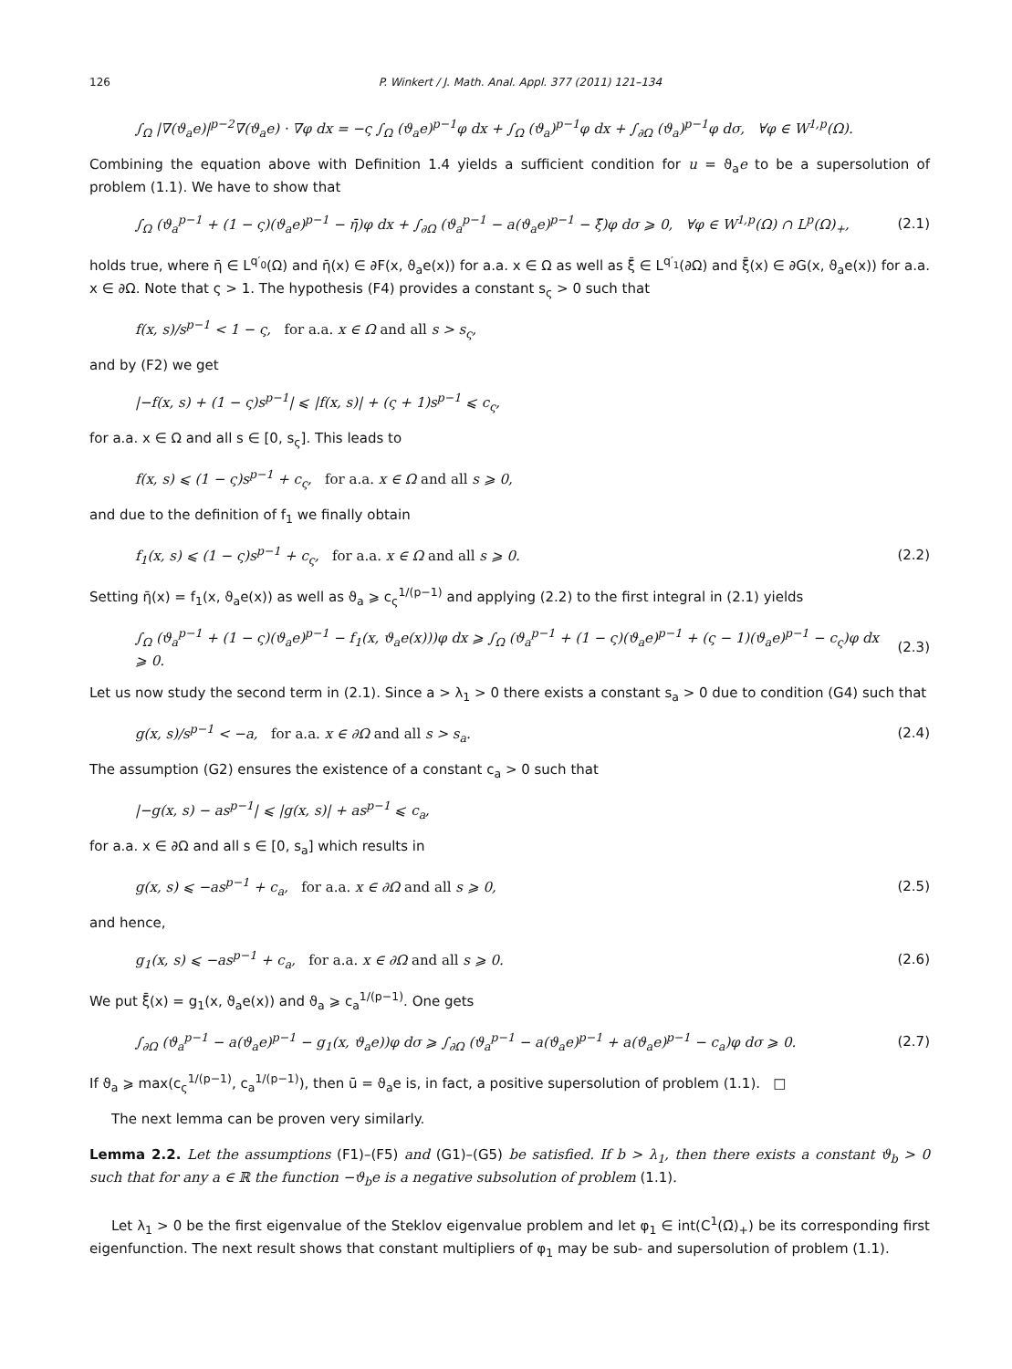126 P. Winkert / J. Math. Anal. Appl. 377 (2011) 121–134
∫<sub>Ω</sub> |∇(ϑ<sub>a</sub>e)|<sup>p−2</sup>∇(ϑ<sub>a</sub>e) · ∇φ dx = −ς ∫<sub>Ω</sub> (ϑ<sub>a</sub>e)<sup>p−1</sup>φ dx + ∫<sub>Ω</sub> (ϑ<sub>a</sub>)<sup>p−1</sup>φ dx + ∫<sub>∂Ω</sub> (ϑ<sub>a</sub>)<sup>p−1</sup>φ dσ, ∀φ ∈ W<sup>1,p</sup>(Ω).
Combining the equation above with Definition 1.4 yields a sufficient condition for u = ϑ<sub>a</sub>e to be a supersolution of problem (1.1). We have to show that
∫<sub>Ω</sub> (ϑ<sub>a</sub><sup>p−1</sup> + (1 − ς)(ϑ<sub>a</sub>e)<sup>p−1</sup> − η̄)φ dx + ∫<sub>∂Ω</sub> (ϑ<sub>a</sub><sup>p−1</sup> − a(ϑ<sub>a</sub>e)<sup>p−1</sup> − ξ̄)φ dσ ⩾ 0, ∀φ ∈ W<sup>1,p</sup>(Ω) ∩ L<sup>p</sup>(Ω)<sub>+</sub>, (2.1)
holds true, where η̄ ∈ L<sup>q′<sub>0</sub></sup>(Ω) and η̄(x) ∈ ∂F(x, ϑ<sub>a</sub>e(x)) for a.a. x ∈ Ω as well as ξ̄ ∈ L<sup>q′<sub>1</sub></sup>(∂Ω) and ξ̄(x) ∈ ∂G(x, ϑ<sub>a</sub>e(x)) for a.a. x ∈ ∂Ω. Note that ς > 1. The hypothesis (F4) provides a constant s<sub>ς</sub> > 0 such that
f(x, s)/s<sup>p−1</sup> < 1 − ς, for a.a. x ∈ Ω and all s > s<sub>ς</sub>,
and by (F2) we get
|−f(x, s) + (1 − ς)s<sup>p−1</sup>| ⩽ |f(x, s)| + (ς + 1)s<sup>p−1</sup> ⩽ c<sub>ς</sub>,
for a.a. x ∈ Ω and all s ∈ [0, s<sub>ς</sub>]. This leads to
f(x, s) ⩽ (1 − ς)s<sup>p−1</sup> + c<sub>ς</sub>, for a.a. x ∈ Ω and all s ⩾ 0,
and due to the definition of f<sub>1</sub> we finally obtain
f<sub>1</sub>(x, s) ⩽ (1 − ς)s<sup>p−1</sup> + c<sub>ς</sub>, for a.a. x ∈ Ω and all s ⩾ 0. (2.2)
Setting η̄(x) = f<sub>1</sub>(x, ϑ<sub>a</sub>e(x)) as well as ϑ<sub>a</sub> ⩾ c<sub>ς</sub><sup>1/(p−1)</sup> and applying (2.2) to the first integral in (2.1) yields
∫<sub>Ω</sub> (ϑ<sub>a</sub><sup>p−1</sup> + (1 − ς)(ϑ<sub>a</sub>e)<sup>p−1</sup> − f<sub>1</sub>(x, ϑ<sub>a</sub>e(x)))φ dx ⩾ ∫<sub>Ω</sub> (ϑ<sub>a</sub><sup>p−1</sup> + (1 − ς)(ϑ<sub>a</sub>e)<sup>p−1</sup> + (ς − 1)(ϑ<sub>a</sub>e)<sup>p−1</sup> − c<sub>ς</sub>)φ dx
⩾ 0. (2.3)
Let us now study the second term in (2.1). Since a > λ<sub>1</sub> > 0 there exists a constant s<sub>a</sub> > 0 due to condition (G4) such that
g(x, s)/s<sup>p−1</sup> < −a, for a.a. x ∈ ∂Ω and all s > s<sub>a</sub>. (2.4)
The assumption (G2) ensures the existence of a constant c<sub>a</sub> > 0 such that
|−g(x, s) − as<sup>p−1</sup>| ⩽ |g(x, s)| + as<sup>p−1</sup> ⩽ c<sub>a</sub>,
for a.a. x ∈ ∂Ω and all s ∈ [0, s<sub>a</sub>] which results in
g(x, s) ⩽ −as<sup>p−1</sup> + c<sub>a</sub>, for a.a. x ∈ ∂Ω and all s ⩾ 0, (2.5)
and hence,
g<sub>1</sub>(x, s) ⩽ −as<sup>p−1</sup> + c<sub>a</sub>, for a.a. x ∈ ∂Ω and all s ⩾ 0. (2.6)
We put ξ̄(x) = g<sub>1</sub>(x, ϑ<sub>a</sub>e(x)) and ϑ<sub>a</sub> ⩾ c<sub>a</sub><sup>1/(p−1)</sup>. One gets
∫<sub>∂Ω</sub> (ϑ<sub>a</sub><sup>p−1</sup> − a(ϑ<sub>a</sub>e)<sup>p−1</sup> − g<sub>1</sub>(x, ϑ<sub>a</sub>e))φ dσ ⩾ ∫<sub>∂Ω</sub> (ϑ<sub>a</sub><sup>p−1</sup> − a(ϑ<sub>a</sub>e)<sup>p−1</sup> + a(ϑ<sub>a</sub>e)<sup>p−1</sup> − c<sub>a</sub>)φ dσ ⩾ 0. (2.7)
If ϑ<sub>a</sub> ⩾ max(c<sub>ς</sub><sup>1/(p−1)</sup>, c<sub>a</sub><sup>1/(p−1)</sup>), then ū = ϑ<sub>a</sub>e is, in fact, a positive supersolution of problem (1.1). □
The next lemma can be proven very similarly.
Lemma 2.2. Let the assumptions (F1)–(F5) and (G1)–(G5) be satisfied. If b > λ<sub>1</sub>, then there exists a constant ϑ<sub>b</sub> > 0 such that for any a ∈ ℝ the function −ϑ<sub>b</sub>e is a negative subsolution of problem (1.1).
Let λ<sub>1</sub> > 0 be the first eigenvalue of the Steklov eigenvalue problem and let φ<sub>1</sub> ∈ int(C<sup>1</sup>(Ω̄)<sub>+</sub>) be its corresponding first eigenfunction. The next result shows that constant multipliers of φ<sub>1</sub> may be sub- and supersolution of problem (1.1).